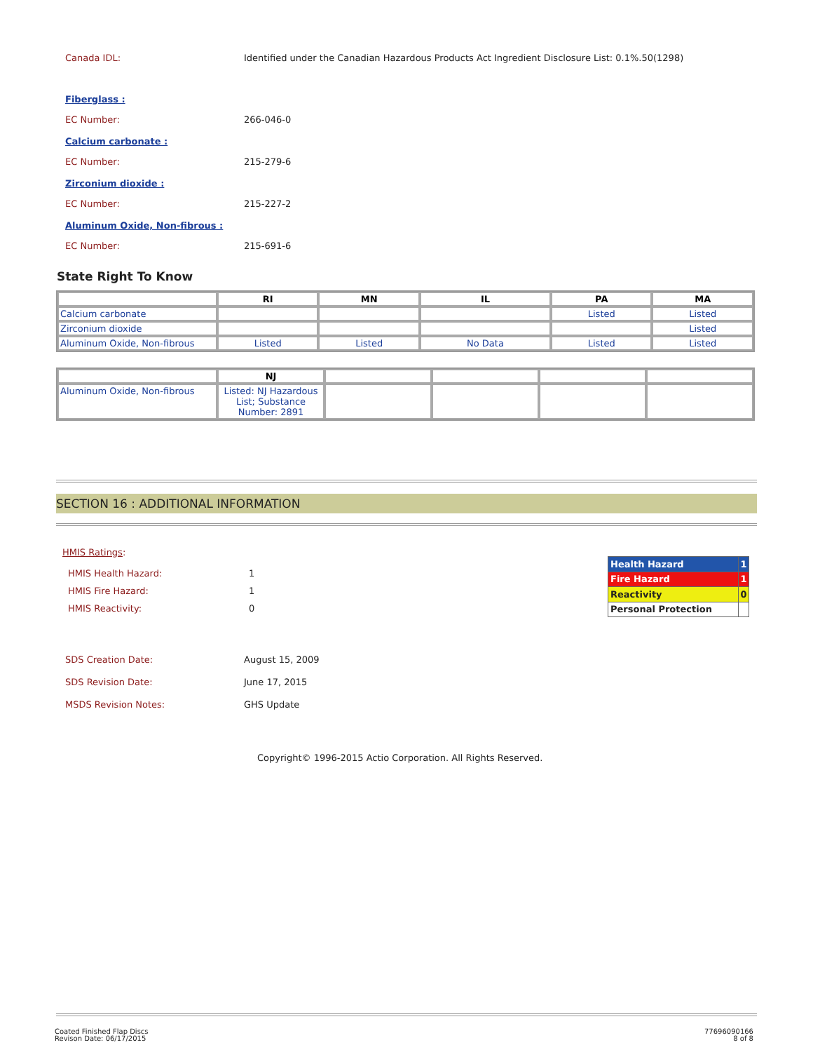Canada IDL: Identified under the Canadian Hazardous Products Act Ingredient Disclosure List: 0.1%.50(1298)
Fiberglass :
EC Number: 266-046-0
Calcium carbonate :
EC Number: 215-279-6
Zirconium dioxide :
EC Number: 215-227-2
Aluminum Oxide, Non-fibrous :
EC Number: 215-691-6
State Right To Know
| | RI | MN | IL | PA | MA |
| --- | --- | --- | --- | --- | --- |
| Calcium carbonate | | | | Listed | Listed |
| Zirconium dioxide | | | | | Listed |
| Aluminum Oxide, Non-fibrous | Listed | Listed | No Data | Listed | Listed |
| | NJ | | | | |
| --- | --- | --- | --- | --- | --- |
| Aluminum Oxide, Non-fibrous | Listed: NJ Hazardous List; Substance Number: 2891 | | | | |
SECTION 16 : ADDITIONAL INFORMATION
HMIS Ratings:
HMIS Health Hazard: 1
HMIS Fire Hazard: 1
HMIS Reactivity: 0
| Health Hazard | 1 |
| Fire Hazard | 1 |
| Reactivity | 0 |
| Personal Protection | |
SDS Creation Date: August 15, 2009
SDS Revision Date: June 17, 2015
MSDS Revision Notes: GHS Update
Copyright© 1996-2015 Actio Corporation. All Rights Reserved.
Coated Finished Flap Discs
Revison Date: 06/17/2015
77696090166
8 of 8